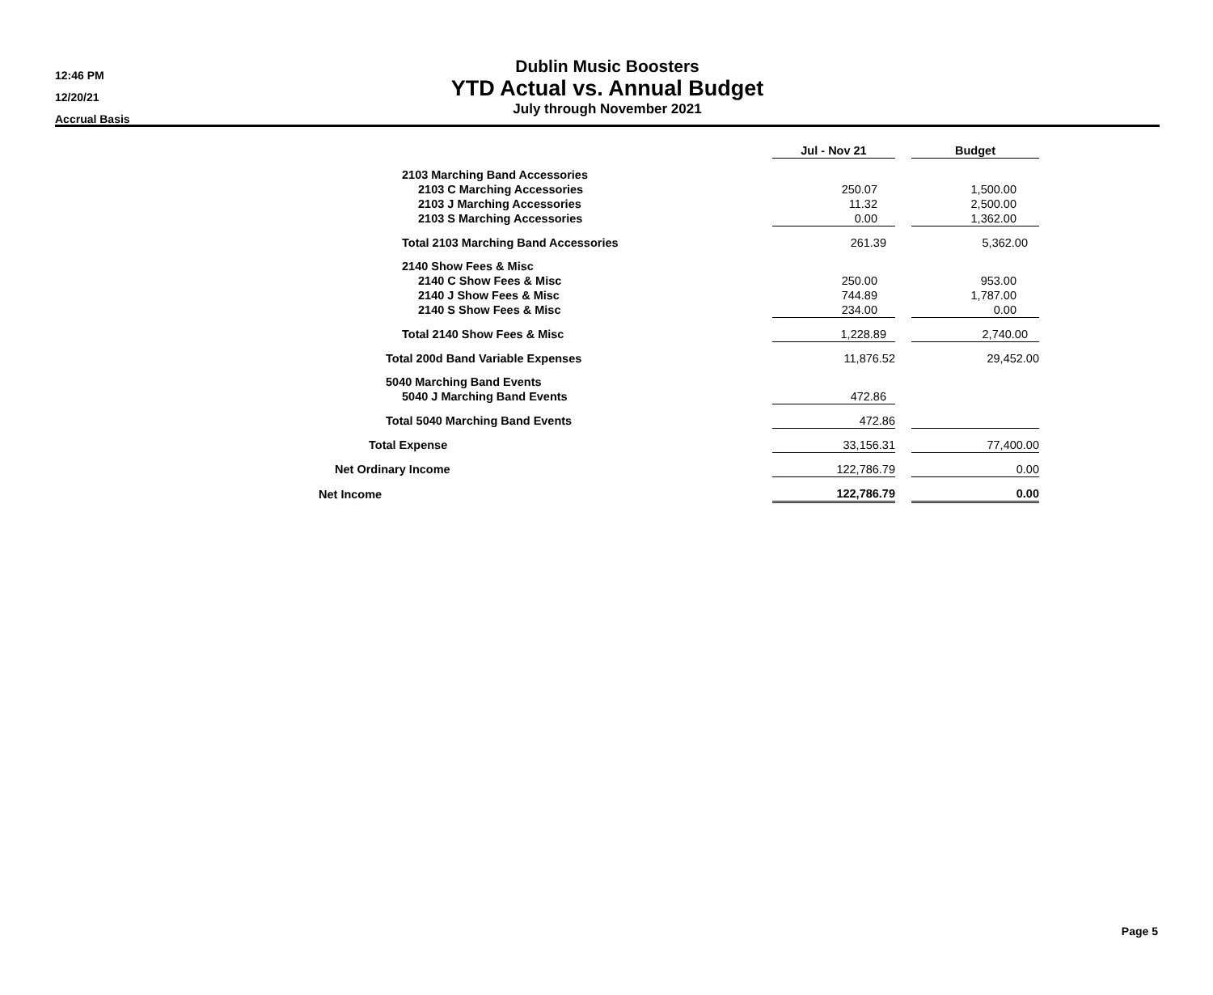12:46 PM
12/20/21
Accrual Basis
Dublin Music Boosters
YTD Actual vs. Annual Budget
July through November 2021
| | Jul - Nov 21 | | Budget |
| --- | --- | --- | --- |
| 2103 Marching Band Accessories | | | |
| 2103 C Marching Accessories | 250.07 | | 1,500.00 |
| 2103 J Marching Accessories | 11.32 | | 2,500.00 |
| 2103 S Marching Accessories | 0.00 | | 1,362.00 |
| Total 2103 Marching Band Accessories | 261.39 | | 5,362.00 |
| 2140 Show Fees & Misc | | | |
| 2140 C Show Fees & Misc | 250.00 | | 953.00 |
| 2140 J Show Fees & Misc | 744.89 | | 1,787.00 |
| 2140 S Show Fees & Misc | 234.00 | | 0.00 |
| Total 2140 Show Fees & Misc | 1,228.89 | | 2,740.00 |
| Total 200d Band Variable Expenses | 11,876.52 | | 29,452.00 |
| 5040 Marching Band Events | | | |
| 5040 J Marching Band Events | 472.86 | | |
| Total 5040 Marching Band Events | 472.86 | | |
| Total Expense | 33,156.31 | | 77,400.00 |
| Net Ordinary Income | 122,786.79 | | 0.00 |
| Net Income | 122,786.79 | | 0.00 |
Page 5